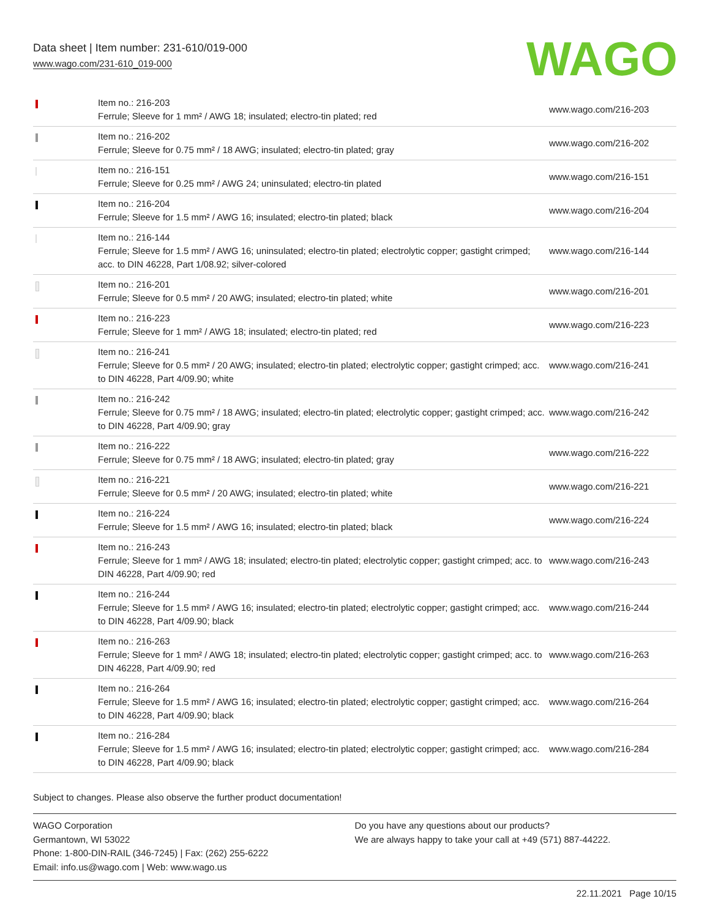Data sheet | Item number: 231-610/019-000
www.wago.com/231-610_019-000
WAGO
| | Item no.: 216-203 Ferrule; Sleeve for 1 mm² / AWG 18; insulated; electro-tin plated; red | www.wago.com/216-203 |
| | Item no.: 216-202 Ferrule; Sleeve for 0.75 mm² / 18 AWG; insulated; electro-tin plated; gray | www.wago.com/216-202 |
| | Item no.: 216-151 Ferrule; Sleeve for 0.25 mm² / AWG 24; uninsulated; electro-tin plated | www.wago.com/216-151 |
| | Item no.: 216-204 Ferrule; Sleeve for 1.5 mm² / AWG 16; insulated; electro-tin plated; black | www.wago.com/216-204 |
| | Item no.: 216-144 Ferrule; Sleeve for 1.5 mm² / AWG 16; uninsulated; electro-tin plated; electrolytic copper; gastight crimped; acc. to DIN 46228, Part 1/08.92; silver-colored | www.wago.com/216-144 |
| | Item no.: 216-201 Ferrule; Sleeve for 0.5 mm² / 20 AWG; insulated; electro-tin plated; white | www.wago.com/216-201 |
| | Item no.: 216-223 Ferrule; Sleeve for 1 mm² / AWG 18; insulated; electro-tin plated; red | www.wago.com/216-223 |
| | Item no.: 216-241 Ferrule; Sleeve for 0.5 mm² / 20 AWG; insulated; electro-tin plated; electrolytic copper; gastight crimped; acc. to DIN 46228, Part 4/09.90; white | www.wago.com/216-241 |
| | Item no.: 216-242 Ferrule; Sleeve for 0.75 mm² / 18 AWG; insulated; electro-tin plated; electrolytic copper; gastight crimped; acc. to DIN 46228, Part 4/09.90; gray | www.wago.com/216-242 |
| | Item no.: 216-222 Ferrule; Sleeve for 0.75 mm² / 18 AWG; insulated; electro-tin plated; gray | www.wago.com/216-222 |
| | Item no.: 216-221 Ferrule; Sleeve for 0.5 mm² / 20 AWG; insulated; electro-tin plated; white | www.wago.com/216-221 |
| | Item no.: 216-224 Ferrule; Sleeve for 1.5 mm² / AWG 16; insulated; electro-tin plated; black | www.wago.com/216-224 |
| | Item no.: 216-243 Ferrule; Sleeve for 1 mm² / AWG 18; insulated; electro-tin plated; electrolytic copper; gastight crimped; acc. to DIN 46228, Part 4/09.90; red | www.wago.com/216-243 |
| | Item no.: 216-244 Ferrule; Sleeve for 1.5 mm² / AWG 16; insulated; electro-tin plated; electrolytic copper; gastight crimped; acc. to DIN 46228, Part 4/09.90; black | www.wago.com/216-244 |
| | Item no.: 216-263 Ferrule; Sleeve for 1 mm² / AWG 18; insulated; electro-tin plated; electrolytic copper; gastight crimped; acc. to DIN 46228, Part 4/09.90; red | www.wago.com/216-263 |
| | Item no.: 216-264 Ferrule; Sleeve for 1.5 mm² / AWG 16; insulated; electro-tin plated; electrolytic copper; gastight crimped; acc. to DIN 46228, Part 4/09.90; black | www.wago.com/216-264 |
| | Item no.: 216-284 Ferrule; Sleeve for 1.5 mm² / AWG 16; insulated; electro-tin plated; electrolytic copper; gastight crimped; acc. to DIN 46228, Part 4/09.90; black | www.wago.com/216-284 |
Subject to changes. Please also observe the further product documentation!
WAGO Corporation
Germantown, WI 53022
Phone: 1-800-DIN-RAIL (346-7245) | Fax: (262) 255-6222
Email: info.us@wago.com | Web: www.wago.us
Do you have any questions about our products?
We are always happy to take your call at +49 (571) 887-44222.
22.11.2021 Page 10/15